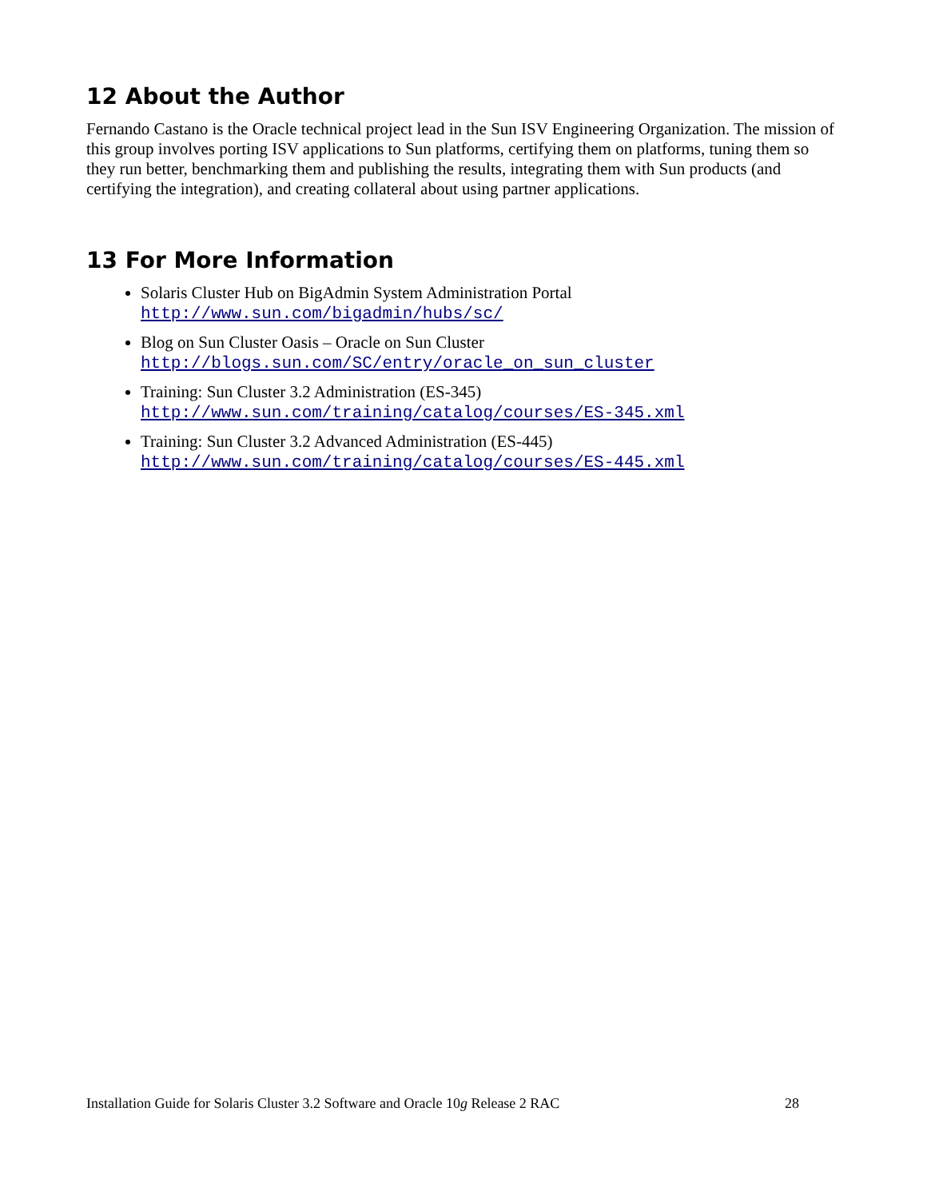12 About the Author
Fernando Castano is the Oracle technical project lead in the Sun ISV Engineering Organization. The mission of this group involves porting ISV applications to Sun platforms, certifying them on platforms, tuning them so they run better, benchmarking them and publishing the results, integrating them with Sun products (and certifying the integration), and creating collateral about using partner applications.
13 For More Information
Solaris Cluster Hub on BigAdmin System Administration Portal
http://www.sun.com/bigadmin/hubs/sc/
Blog on Sun Cluster Oasis – Oracle on Sun Cluster
http://blogs.sun.com/SC/entry/oracle_on_sun_cluster
Training: Sun Cluster 3.2 Administration (ES-345)
http://www.sun.com/training/catalog/courses/ES-345.xml
Training: Sun Cluster 3.2 Advanced Administration (ES-445)
http://www.sun.com/training/catalog/courses/ES-445.xml
Installation Guide for Solaris Cluster 3.2 Software and Oracle 10g Release 2 RAC 28